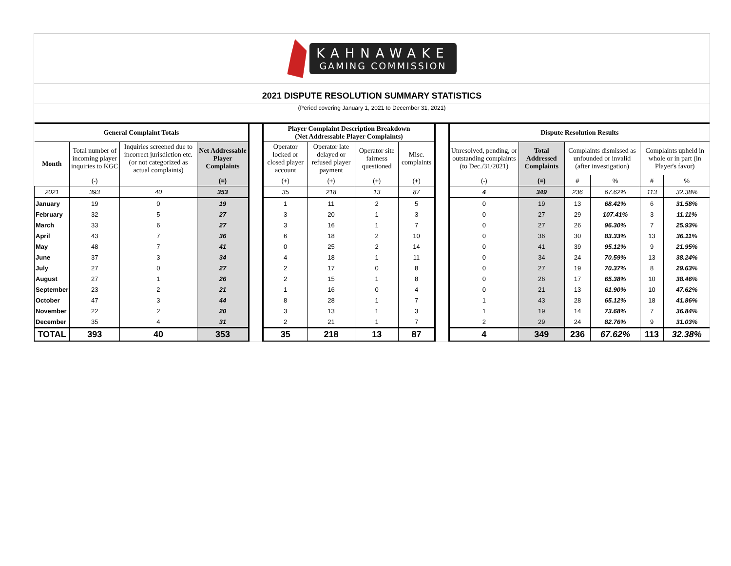KAHNAWAKE
GAMING COMMISSION
2021 DISPUTE RESOLUTION SUMMARY STATISTICS
(Period covering January 1, 2021 to December 31, 2021)
| General Complaint Totals | | | | | Player Complaint Description Breakdown (Net Addressable Player Complaints) | | | | | Dispute Resolution Results | | | | | |
| Month | Total number of incoming player inquiries to KGC | Inquiries screened due to incorrect jurisdiction etc. (or not categorized as actual complaints) | Net Addressable Player Complaints | | Operator locked or closed player account | Operator late delayed or refused player payment | Operator site fairness questioned | Misc. complaints | | Unresolved, pending, or outstanding complaints (to Dec./31/2021) | Total Addressed Complaints | Complaints dismissed as unfounded or invalid (after investigation) | | Complaints upheld in whole or in part (in Player's favor) | |
| | (-) | | (=) | | (+) | (+) | (+) | (+) | | (-) | (=) | # | % | # | % |
| 2021 | 393 | 40 | 353 | | 35 | 218 | 13 | 87 | | 4 | 349 | 236 | 67.62% | 113 | 32.38% |
| January | 19 | 0 | 19 | | 1 | 11 | 2 | 5 | | 0 | 19 | 13 | 68.42% | 6 | 31.58% |
| February | 32 | 5 | 27 | | 3 | 20 | 1 | 3 | | 0 | 27 | 29 | 107.41% | 3 | 11.11% |
| March | 33 | 6 | 27 | | 3 | 16 | 1 | 7 | | 0 | 27 | 26 | 96.30% | 7 | 25.93% |
| April | 43 | 7 | 36 | | 6 | 18 | 2 | 10 | | 0 | 36 | 30 | 83.33% | 13 | 36.11% |
| May | 48 | 7 | 41 | | 0 | 25 | 2 | 14 | | 0 | 41 | 39 | 95.12% | 9 | 21.95% |
| June | 37 | 3 | 34 | | 4 | 18 | 1 | 11 | | 0 | 34 | 24 | 70.59% | 13 | 38.24% |
| July | 27 | 0 | 27 | | 2 | 17 | 0 | 8 | | 0 | 27 | 19 | 70.37% | 8 | 29.63% |
| August | 27 | 1 | 26 | | 2 | 15 | 1 | 8 | | 0 | 26 | 17 | 65.38% | 10 | 38.46% |
| September | 23 | 2 | 21 | | 1 | 16 | 0 | 4 | | 0 | 21 | 13 | 61.90% | 10 | 47.62% |
| October | 47 | 3 | 44 | | 8 | 28 | 1 | 7 | | 1 | 43 | 28 | 65.12% | 18 | 41.86% |
| November | 22 | 2 | 20 | | 3 | 13 | 1 | 3 | | 1 | 19 | 14 | 73.68% | 7 | 36.84% |
| December | 35 | 4 | 31 | | 2 | 21 | 1 | 7 | | 2 | 29 | 24 | 82.76% | 9 | 31.03% |
| TOTAL | 393 | 40 | 353 | | 35 | 218 | 13 | 87 | | 4 | 349 | 236 | 67.62% | 113 | 32.38% |